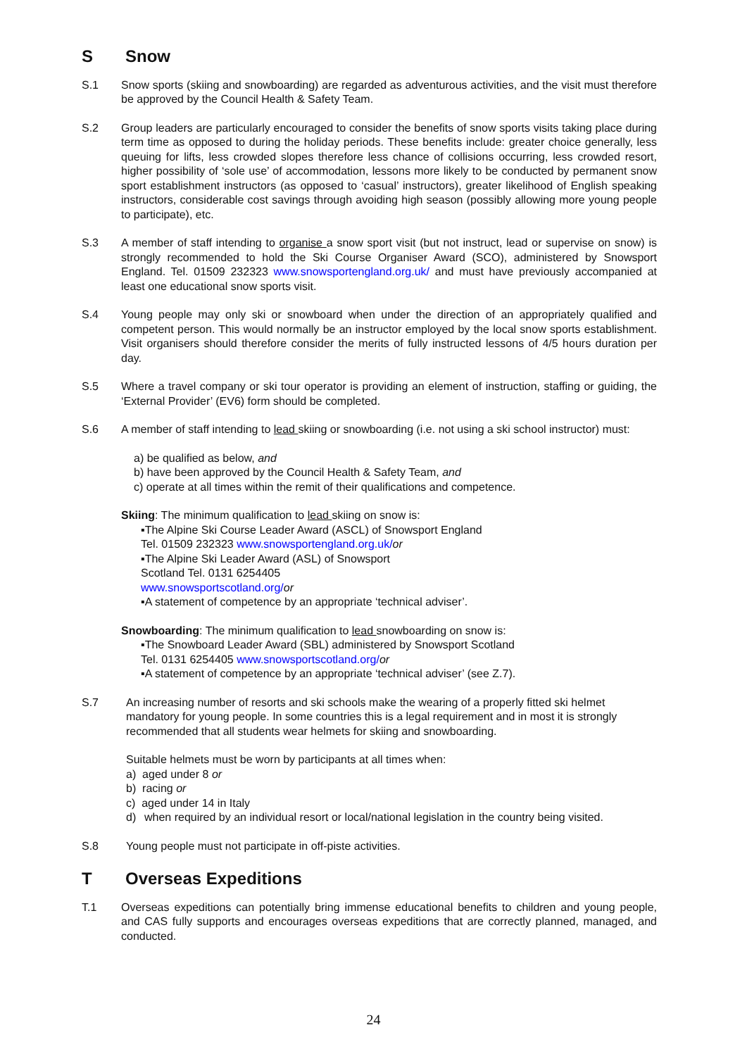S Snow
S.1 Snow sports (skiing and snowboarding) are regarded as adventurous activities, and the visit must therefore be approved by the Council Health & Safety Team.
S.2 Group leaders are particularly encouraged to consider the benefits of snow sports visits taking place during term time as opposed to during the holiday periods. These benefits include: greater choice generally, less queuing for lifts, less crowded slopes therefore less chance of collisions occurring, less crowded resort, higher possibility of ‘sole use’ of accommodation, lessons more likely to be conducted by permanent snow sport establishment instructors (as opposed to ‘casual’ instructors), greater likelihood of English speaking instructors, considerable cost savings through avoiding high season (possibly allowing more young people to participate), etc.
S.3 A member of staff intending to organise a snow sport visit (but not instruct, lead or supervise on snow) is strongly recommended to hold the Ski Course Organiser Award (SCO), administered by Snowsport England. Tel. 01509 232323 www.snowsportengland.org.uk/ and must have previously accompanied at least one educational snow sports visit.
S.4 Young people may only ski or snowboard when under the direction of an appropriately qualified and competent person. This would normally be an instructor employed by the local snow sports establishment. Visit organisers should therefore consider the merits of fully instructed lessons of 4/5 hours duration per day.
S.5 Where a travel company or ski tour operator is providing an element of instruction, staffing or guiding, the ‘External Provider’ (EV6) form should be completed.
S.6 A member of staff intending to lead skiing or snowboarding (i.e. not using a ski school instructor) must:
a) be qualified as below, and
b) have been approved by the Council Health & Safety Team, and
c) operate at all times within the remit of their qualifications and competence.
Skiing: The minimum qualification to lead skiing on snow is:
▪The Alpine Ski Course Leader Award (ASCL) of Snowsport England
Tel. 01509 232323 www.snowsportengland.org.uk/or
▪The Alpine Ski Leader Award (ASL) of Snowsport
Scotland Tel. 0131 6254405
www.snowsportscotland.org/or
▪A statement of competence by an appropriate ‘technical adviser’.
Snowboarding: The minimum qualification to lead snowboarding on snow is:
▪The Snowboard Leader Award (SBL) administered by Snowsport Scotland
Tel. 0131 6254405 www.snowsportscotland.org/or
▪A statement of competence by an appropriate ‘technical adviser’ (see Z.7).
S.7 An increasing number of resorts and ski schools make the wearing of a properly fitted ski helmet mandatory for young people. In some countries this is a legal requirement and in most it is strongly recommended that all students wear helmets for skiing and snowboarding.
Suitable helmets must be worn by participants at all times when:
a) aged under 8 or
b) racing or
c) aged under 14 in Italy
d) when required by an individual resort or local/national legislation in the country being visited.
S.8 Young people must not participate in off-piste activities.
T Overseas Expeditions
T.1 Overseas expeditions can potentially bring immense educational benefits to children and young people, and CAS fully supports and encourages overseas expeditions that are correctly planned, managed, and conducted.
24